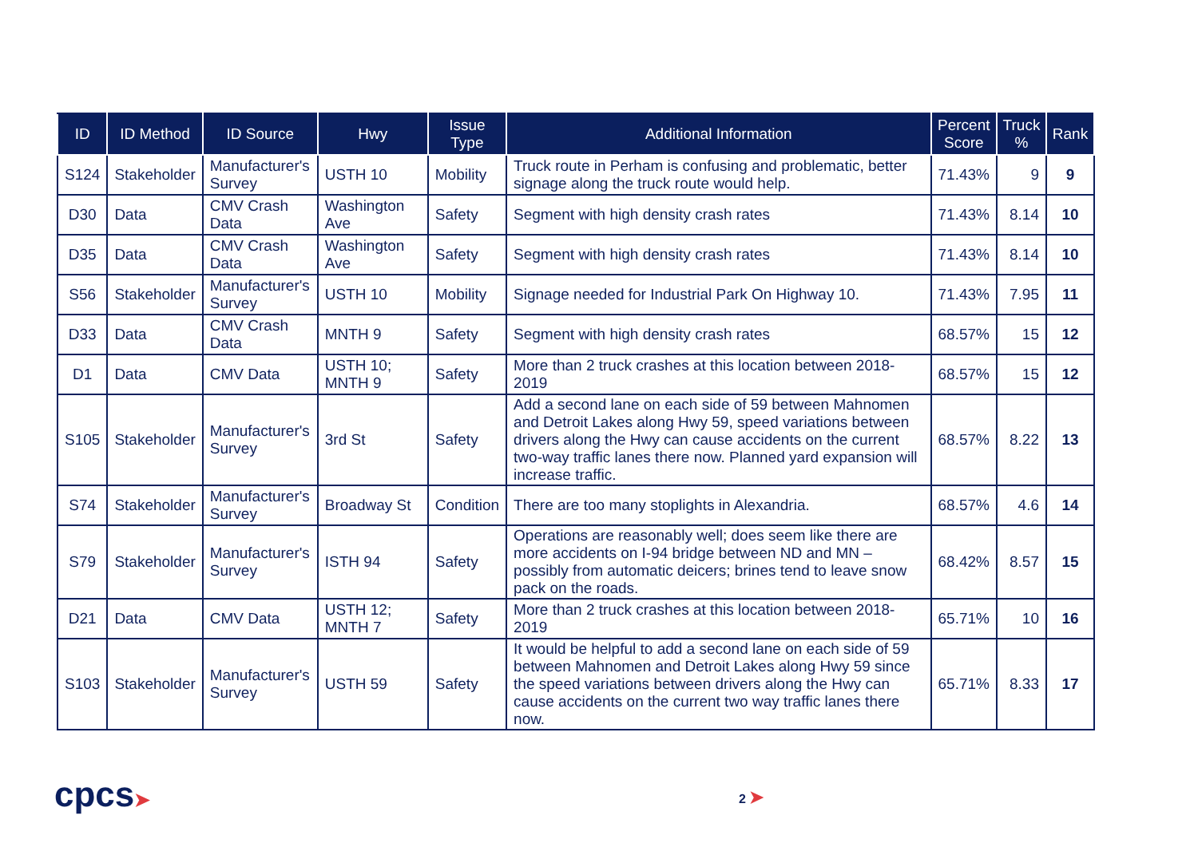| ID | ID Method | ID Source | Hwy | Issue Type | Additional Information | Percent Score | Truck % | Rank |
| --- | --- | --- | --- | --- | --- | --- | --- | --- |
| S124 | Stakeholder | Manufacturer's Survey | USTH 10 | Mobility | Truck route in Perham is confusing and problematic, better signage along the truck route would help. | 71.43% | 9 | 9 |
| D30 | Data | CMV Crash Data | Washington Ave | Safety | Segment with high density crash rates | 71.43% | 8.14 | 10 |
| D35 | Data | CMV Crash Data | Washington Ave | Safety | Segment with high density crash rates | 71.43% | 8.14 | 10 |
| S56 | Stakeholder | Manufacturer's Survey | USTH 10 | Mobility | Signage needed for Industrial Park On Highway 10. | 71.43% | 7.95 | 11 |
| D33 | Data | CMV Crash Data | MNTH 9 | Safety | Segment with high density crash rates | 68.57% | 15 | 12 |
| D1 | Data | CMV Data | USTH 10; MNTH 9 | Safety | More than 2 truck crashes at this location between 2018-2019 | 68.57% | 15 | 12 |
| S105 | Stakeholder | Manufacturer's Survey | 3rd St | Safety | Add a second lane on each side of 59 between Mahnomen and Detroit Lakes along Hwy 59, speed variations between drivers along the Hwy can cause accidents on the current two-way traffic lanes there now. Planned yard expansion will increase traffic. | 68.57% | 8.22 | 13 |
| S74 | Stakeholder | Manufacturer's Survey | Broadway St | Condition | There are too many stoplights in Alexandria. | 68.57% | 4.6 | 14 |
| S79 | Stakeholder | Manufacturer's Survey | ISTH 94 | Safety | Operations are reasonably well; does seem like there are more accidents on I-94 bridge between ND and MN – possibly from automatic deicers; brines tend to leave snow pack on the roads. | 68.42% | 8.57 | 15 |
| D21 | Data | CMV Data | USTH 12; MNTH 7 | Safety | More than 2 truck crashes at this location between 2018-2019 | 65.71% | 10 | 16 |
| S103 | Stakeholder | Manufacturer's Survey | USTH 59 | Safety | It would be helpful to add a second lane on each side of 59 between Mahnomen and Detroit Lakes along Hwy 59 since the speed variations between drivers along the Hwy can cause accidents on the current two way traffic lanes there now. | 65.71% | 8.33 | 17 |
cpcs➤ 2 ➤